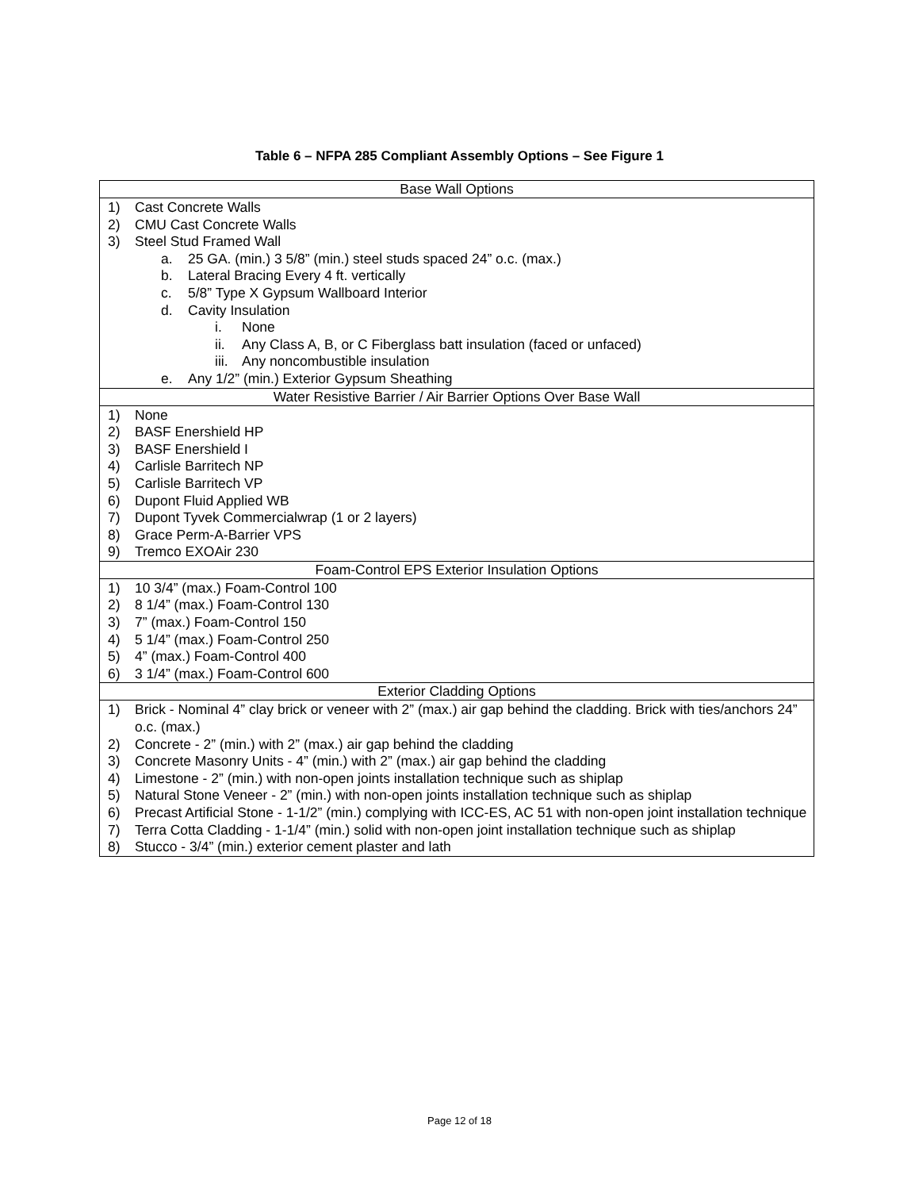Table 6 – NFPA 285 Compliant Assembly Options – See Figure 1
| Base Wall Options |
| --- |
| 1) Cast Concrete Walls 2) CMU Cast Concrete Walls 3) Steel Stud Framed Wall a. 25 GA. (min.) 3 5/8” (min.) steel studs spaced 24” o.c. (max.) b. Lateral Bracing Every 4 ft. vertically c. 5/8” Type X Gypsum Wallboard Interior d. Cavity Insulation i. None ii. Any Class A, B, or C Fiberglass batt insulation (faced or unfaced) iii. Any noncombustible insulation e. Any 1/2” (min.) Exterior Gypsum Sheathing |
| Water Resistive Barrier / Air Barrier Options Over Base Wall |
| 1) None 2) BASF Enershield HP 3) BASF Enershield I 4) Carlisle Barritech NP 5) Carlisle Barritech VP 6) Dupont Fluid Applied WB 7) Dupont Tyvek Commercialwrap (1 or 2 layers) 8) Grace Perm-A-Barrier VPS 9) Tremco EXOAir 230 |
| Foam-Control EPS Exterior Insulation Options |
| 1) 10 3/4” (max.) Foam-Control 100 2) 8 1/4” (max.) Foam-Control 130 3) 7” (max.) Foam-Control 150 4) 5 1/4” (max.) Foam-Control 250 5) 4” (max.) Foam-Control 400 6) 3 1/4” (max.) Foam-Control 600 |
| Exterior Cladding Options |
| 1) Brick - Nominal 4” clay brick or veneer with 2” (max.) air gap behind the cladding. Brick with ties/anchors 24” o.c. (max.) 2) Concrete - 2” (min.) with 2” (max.) air gap behind the cladding 3) Concrete Masonry Units - 4” (min.) with 2” (max.) air gap behind the cladding 4) Limestone - 2” (min.) with non-open joints installation technique such as shiplap 5) Natural Stone Veneer - 2” (min.) with non-open joints installation technique such as shiplap 6) Precast Artificial Stone - 1-1/2” (min.) complying with ICC-ES, AC 51 with non-open joint installation technique 7) Terra Cotta Cladding - 1-1/4” (min.) solid with non-open joint installation technique such as shiplap 8) Stucco - 3/4” (min.) exterior cement plaster and lath |
Page 12 of 18